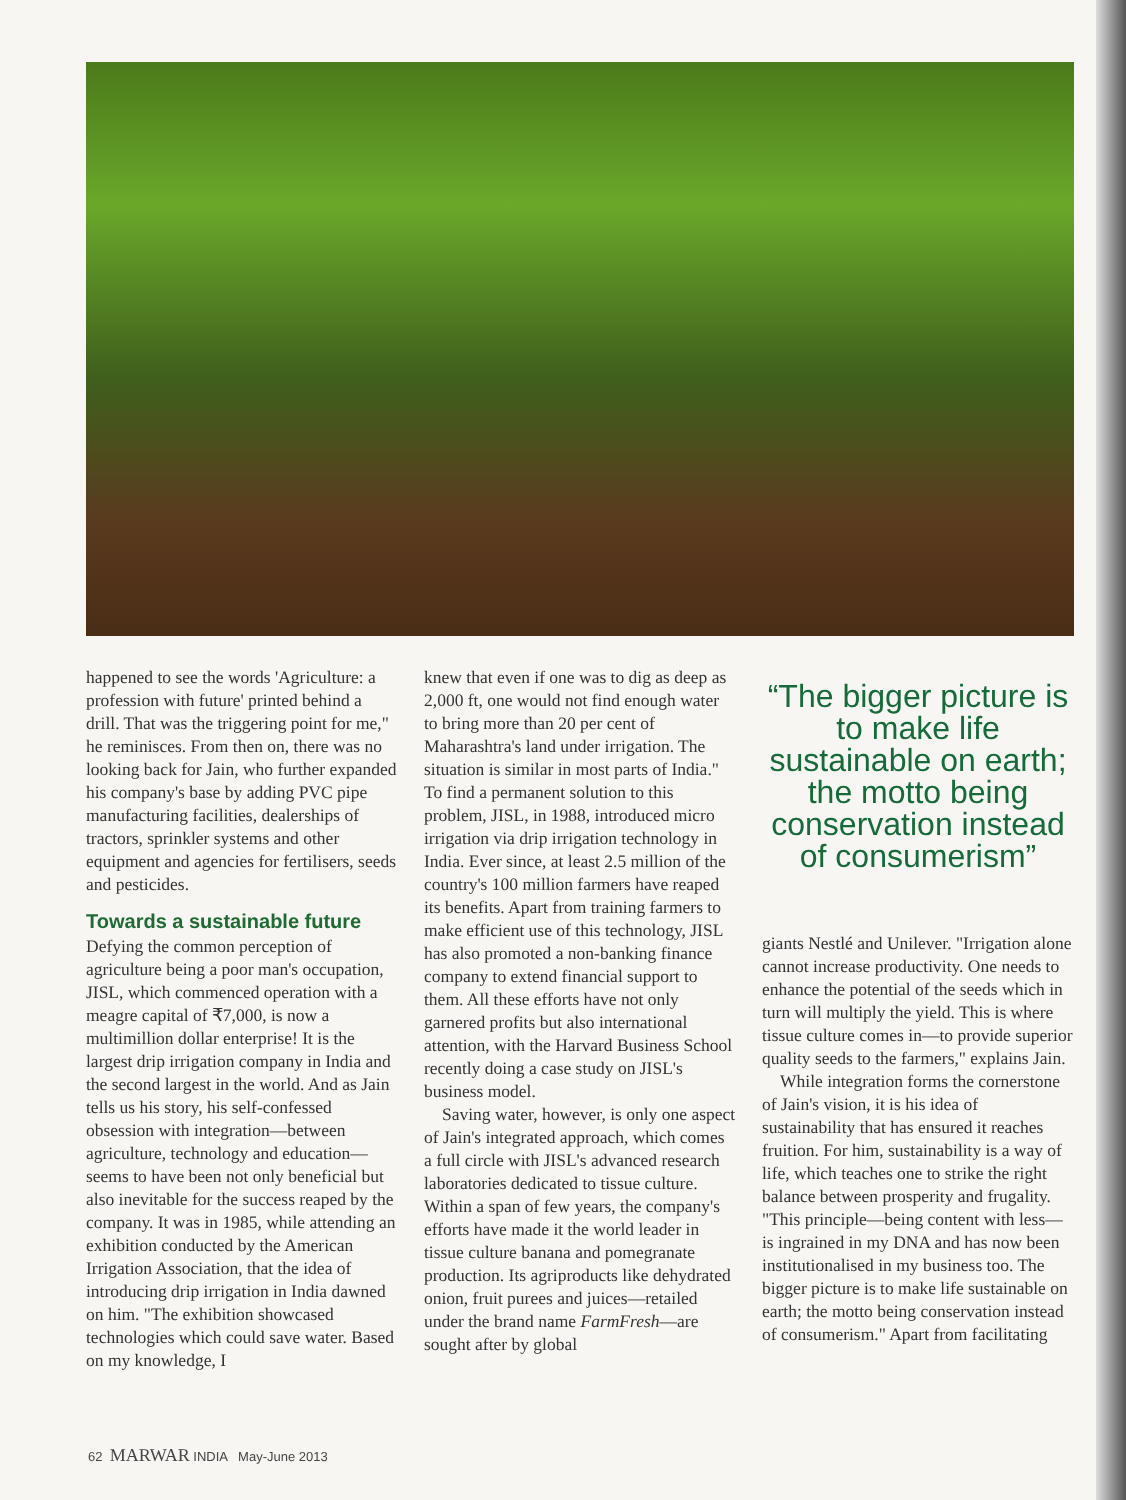happened to see the words 'Agriculture: a profession with future' printed behind a drill. That was the triggering point for me," he reminisces. From then on, there was no looking back for Jain, who further expanded his company's base by adding PVC pipe manufacturing facilities, dealerships of tractors, sprinkler systems and other equipment and agencies for fertilisers, seeds and pesticides.
Towards a sustainable future
Defying the common perception of agriculture being a poor man's occupation, JISL, which commenced operation with a meagre capital of ₹7,000, is now a multimillion dollar enterprise! It is the largest drip irrigation company in India and the second largest in the world. And as Jain tells us his story, his self-confessed obsession with integration—between agriculture, technology and education—seems to have been not only beneficial but also inevitable for the success reaped by the company. It was in 1985, while attending an exhibition conducted by the American Irrigation Association, that the idea of introducing drip irrigation in India dawned on him. "The exhibition showcased technologies which could save water. Based on my knowledge, I
knew that even if one was to dig as deep as 2,000 ft, one would not find enough water to bring more than 20 per cent of Maharashtra's land under irrigation. The situation is similar in most parts of India." To find a permanent solution to this problem, JISL, in 1988, introduced micro irrigation via drip irrigation technology in India. Ever since, at least 2.5 million of the country's 100 million farmers have reaped its benefits. Apart from training farmers to make efficient use of this technology, JISL has also promoted a non-banking finance company to extend financial support to them. All these efforts have not only garnered profits but also international attention, with the Harvard Business School recently doing a case study on JISL's business model.
Saving water, however, is only one aspect of Jain's integrated approach, which comes a full circle with JISL's advanced research laboratories dedicated to tissue culture. Within a span of few years, the company's efforts have made it the world leader in tissue culture banana and pomegranate production. Its agriproducts like dehydrated onion, fruit purees and juices—retailed under the brand name FarmFresh—are sought after by global
“The bigger picture is to make life sustainable on earth; the motto being conservation instead of consumerism”
giants Nestlé and Unilever. "Irrigation alone cannot increase productivity. One needs to enhance the potential of the seeds which in turn will multiply the yield. This is where tissue culture comes in—to provide superior quality seeds to the farmers," explains Jain.
While integration forms the cornerstone of Jain's vision, it is his idea of sustainability that has ensured it reaches fruition. For him, sustainability is a way of life, which teaches one to strike the right balance between prosperity and frugality. "This principle—being content with less—is ingrained in my DNA and has now been institutionalised in my business too. The bigger picture is to make life sustainable on earth; the motto being conservation instead of consumerism." Apart from facilitating
62 MARWAR INDIA May-June 2013